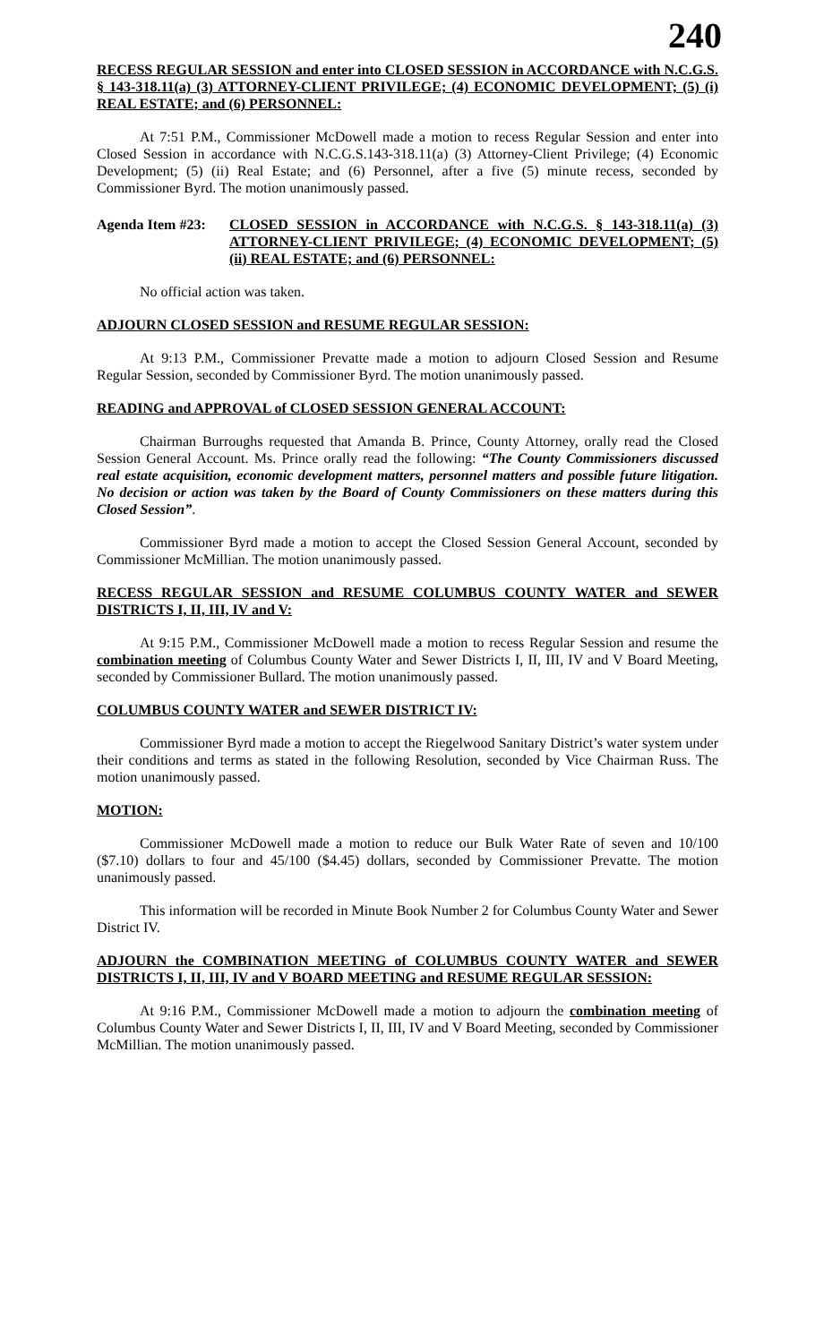240
RECESS REGULAR SESSION and enter into CLOSED SESSION in ACCORDANCE with N.C.G.S. § 143-318.11(a) (3) ATTORNEY-CLIENT PRIVILEGE; (4) ECONOMIC DEVELOPMENT; (5) (i) REAL ESTATE; and (6) PERSONNEL:
At 7:51 P.M., Commissioner McDowell made a motion to recess Regular Session and enter into Closed Session in accordance with N.C.G.S.143-318.11(a) (3) Attorney-Client Privilege; (4) Economic Development; (5) (ii) Real Estate; and (6) Personnel, after a five (5) minute recess, seconded by Commissioner Byrd. The motion unanimously passed.
Agenda Item #23:
CLOSED SESSION in ACCORDANCE with N.C.G.S. § 143-318.11(a) (3) ATTORNEY-CLIENT PRIVILEGE; (4) ECONOMIC DEVELOPMENT; (5) (ii) REAL ESTATE; and (6) PERSONNEL:
No official action was taken.
ADJOURN CLOSED SESSION and RESUME REGULAR SESSION:
At 9:13 P.M., Commissioner Prevatte made a motion to adjourn Closed Session and Resume Regular Session, seconded by Commissioner Byrd. The motion unanimously passed.
READING and APPROVAL of CLOSED SESSION GENERAL ACCOUNT:
Chairman Burroughs requested that Amanda B. Prince, County Attorney, orally read the Closed Session General Account. Ms. Prince orally read the following: “The County Commissioners discussed real estate acquisition, economic development matters, personnel matters and possible future litigation. No decision or action was taken by the Board of County Commissioners on these matters during this Closed Session”.
Commissioner Byrd made a motion to accept the Closed Session General Account, seconded by Commissioner McMillian. The motion unanimously passed.
RECESS REGULAR SESSION and RESUME COLUMBUS COUNTY WATER and SEWER DISTRICTS I, II, III, IV and V:
At 9:15 P.M., Commissioner McDowell made a motion to recess Regular Session and resume the combination meeting of Columbus County Water and Sewer Districts I, II, III, IV and V Board Meeting, seconded by Commissioner Bullard. The motion unanimously passed.
COLUMBUS COUNTY WATER and SEWER DISTRICT IV:
Commissioner Byrd made a motion to accept the Riegelwood Sanitary District’s water system under their conditions and terms as stated in the following Resolution, seconded by Vice Chairman Russ. The motion unanimously passed.
MOTION:
Commissioner McDowell made a motion to reduce our Bulk Water Rate of seven and 10/100 ($7.10) dollars to four and 45/100 ($4.45) dollars, seconded by Commissioner Prevatte. The motion unanimously passed.
This information will be recorded in Minute Book Number 2 for Columbus County Water and Sewer District IV.
ADJOURN the COMBINATION MEETING of COLUMBUS COUNTY WATER and SEWER DISTRICTS I, II, III, IV and V BOARD MEETING and RESUME REGULAR SESSION:
At 9:16 P.M., Commissioner McDowell made a motion to adjourn the combination meeting of Columbus County Water and Sewer Districts I, II, III, IV and V Board Meeting, seconded by Commissioner McMillian. The motion unanimously passed.